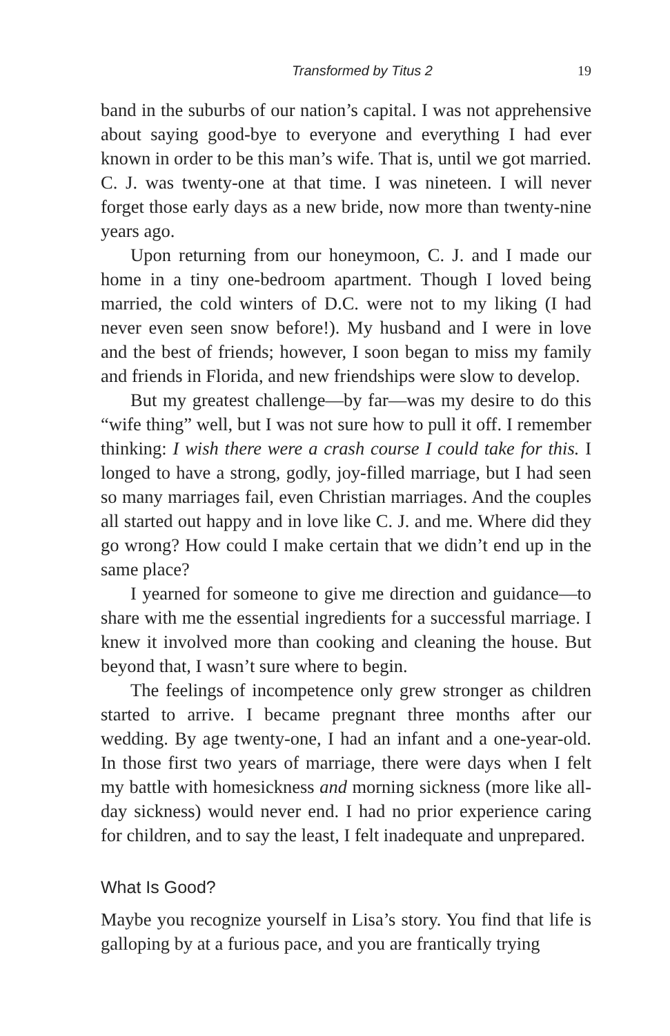Transformed by Titus 2 19
band in the suburbs of our nation’s capital. I was not apprehensive about saying good-bye to everyone and everything I had ever known in order to be this man’s wife. That is, until we got married. C. J. was twenty-one at that time. I was nineteen. I will never forget those early days as a new bride, now more than twenty-nine years ago.
Upon returning from our honeymoon, C. J. and I made our home in a tiny one-bedroom apartment. Though I loved being married, the cold winters of D.C. were not to my liking (I had never even seen snow before!). My husband and I were in love and the best of friends; however, I soon began to miss my family and friends in Florida, and new friendships were slow to develop.
But my greatest challenge—by far—was my desire to do this “wife thing” well, but I was not sure how to pull it off. I remember thinking: I wish there were a crash course I could take for this. I longed to have a strong, godly, joy-filled marriage, but I had seen so many marriages fail, even Christian marriages. And the couples all started out happy and in love like C. J. and me. Where did they go wrong? How could I make certain that we didn’t end up in the same place?
I yearned for someone to give me direction and guidance—to share with me the essential ingredients for a successful marriage. I knew it involved more than cooking and cleaning the house. But beyond that, I wasn’t sure where to begin.
The feelings of incompetence only grew stronger as children started to arrive. I became pregnant three months after our wedding. By age twenty-one, I had an infant and a one-year-old. In those first two years of marriage, there were days when I felt my battle with homesickness and morning sickness (more like all-day sickness) would never end. I had no prior experience caring for children, and to say the least, I felt inadequate and unprepared.
What Is Good?
Maybe you recognize yourself in Lisa’s story. You find that life is galloping by at a furious pace, and you are frantically trying